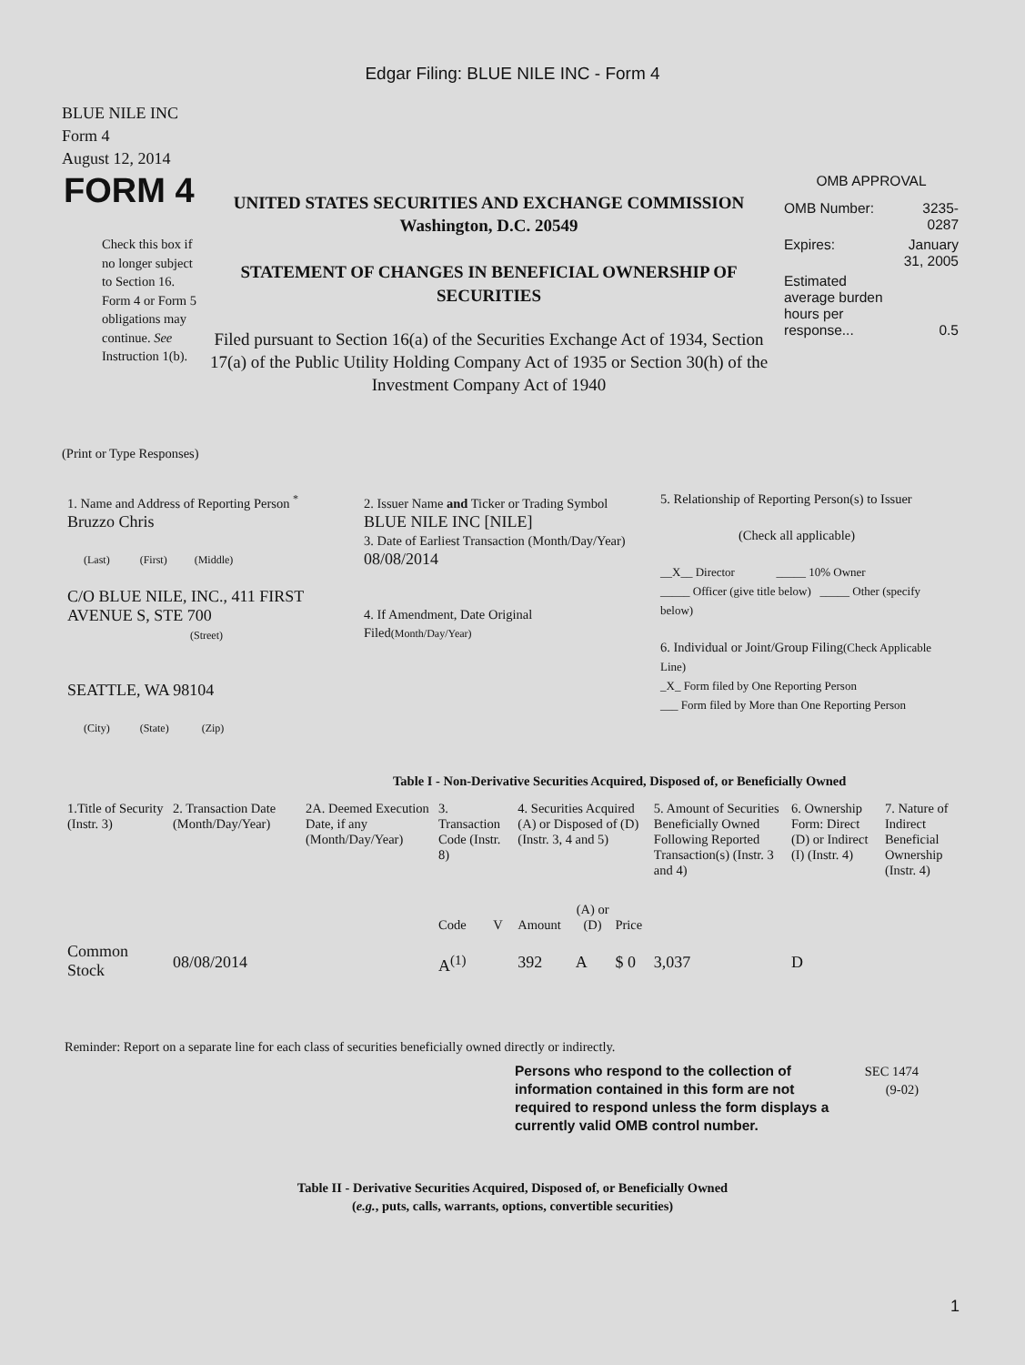Edgar Filing: BLUE NILE INC - Form 4
BLUE NILE INC
Form 4
August 12, 2014
FORM 4
Check this box if no longer subject to Section 16. Form 4 or Form 5 obligations may continue. See Instruction 1(b).
UNITED STATES SECURITIES AND EXCHANGE COMMISSION
Washington, D.C. 20549
STATEMENT OF CHANGES IN BENEFICIAL OWNERSHIP OF SECURITIES
Filed pursuant to Section 16(a) of the Securities Exchange Act of 1934, Section 17(a) of the Public Utility Holding Company Act of 1935 or Section 30(h) of the Investment Company Act of 1940
OMB APPROVAL
| OMB Number: | 3235-0287 |
| Expires: | January 31, 2005 |
| Estimated average burden hours per response... | 0.5 |
(Print or Type Responses)
1. Name and Address of Reporting Person <sup>*</sup>
Bruzzo Chris
(Last) (First) (Middle)
C/O BLUE NILE, INC., 411 FIRST AVENUE S, STE 700
(Street)
SEATTLE, WA 98104
(City) (State) (Zip)
2. Issuer Name and Ticker or Trading Symbol
BLUE NILE INC [NILE]
3. Date of Earliest Transaction (Month/Day/Year)
08/08/2014
4. If Amendment, Date Original Filed(Month/Day/Year)
5. Relationship of Reporting Person(s) to Issuer
(Check all applicable)
__X__ Director _____ 10% Owner
_____ Officer (give title below) _____ Other (specify below)
6. Individual or Joint/Group Filing(Check Applicable Line)
_X_ Form filed by One Reporting Person
___ Form filed by More than One Reporting Person
Table I - Non-Derivative Securities Acquired, Disposed of, or Beneficially Owned
| 1.Title of Security (Instr. 3) | 2. Transaction Date (Month/Day/Year) | 2A. Deemed Execution Date, if any (Month/Day/Year) | 3. Transaction Code (Instr. 8) | | 4. Securities Acquired (A) or Disposed of (D) (Instr. 3, 4 and 5) | | | 5. Amount of Securities Beneficially Owned Following Reported Transaction(s) (Instr. 3 and 4) | 6. Ownership Form: Direct (D) or Indirect (I) (Instr. 4) | 7. Nature of Indirect Beneficial Ownership (Instr. 4) |
| --- | --- | --- | --- | --- | --- | --- | --- | --- | --- | --- |
| | | | Code | V | Amount | (A) or (D) | Price | | | |
| Common Stock | 08/08/2014 | | A<sup>(1)</sup> | | 392 | A | $ 0 | 3,037 | D | |
Reminder: Report on a separate line for each class of securities beneficially owned directly or indirectly.
Persons who respond to the collection of information contained in this form are not required to respond unless the form displays a currently valid OMB control number.
SEC 1474 (9-02)
Table II - Derivative Securities Acquired, Disposed of, or Beneficially Owned
(e.g., puts, calls, warrants, options, convertible securities)
1